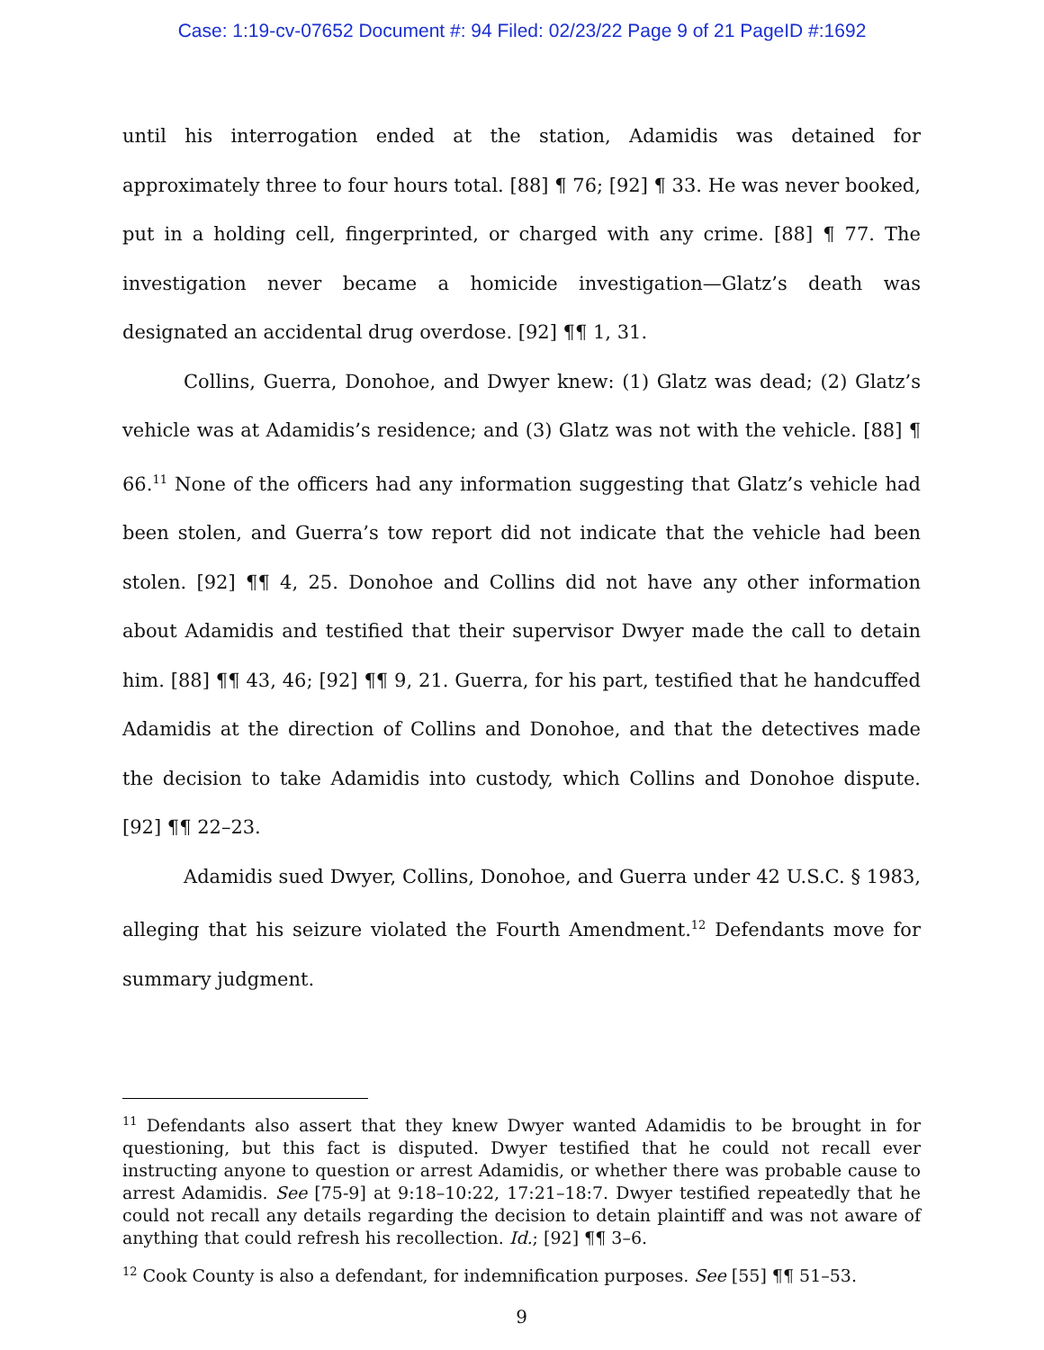Case: 1:19-cv-07652 Document #: 94 Filed: 02/23/22 Page 9 of 21 PageID #:1692
until his interrogation ended at the station, Adamidis was detained for approximately three to four hours total. [88] ¶ 76; [92] ¶ 33. He was never booked, put in a holding cell, fingerprinted, or charged with any crime. [88] ¶ 77. The investigation never became a homicide investigation—Glatz’s death was designated an accidental drug overdose. [92] ¶¶ 1, 31.
Collins, Guerra, Donohoe, and Dwyer knew: (1) Glatz was dead; (2) Glatz’s vehicle was at Adamidis’s residence; and (3) Glatz was not with the vehicle. [88] ¶ 66.<sup>11</sup> None of the officers had any information suggesting that Glatz’s vehicle had been stolen, and Guerra’s tow report did not indicate that the vehicle had been stolen. [92] ¶¶ 4, 25. Donohoe and Collins did not have any other information about Adamidis and testified that their supervisor Dwyer made the call to detain him. [88] ¶¶ 43, 46; [92] ¶¶ 9, 21. Guerra, for his part, testified that he handcuffed Adamidis at the direction of Collins and Donohoe, and that the detectives made the decision to take Adamidis into custody, which Collins and Donohoe dispute. [92] ¶¶ 22–23.
Adamidis sued Dwyer, Collins, Donohoe, and Guerra under 42 U.S.C. § 1983, alleging that his seizure violated the Fourth Amendment.<sup>12</sup> Defendants move for summary judgment.
<sup>11</sup> Defendants also assert that they knew Dwyer wanted Adamidis to be brought in for questioning, but this fact is disputed. Dwyer testified that he could not recall ever instructing anyone to question or arrest Adamidis, or whether there was probable cause to arrest Adamidis. See [75-9] at 9:18–10:22, 17:21–18:7. Dwyer testified repeatedly that he could not recall any details regarding the decision to detain plaintiff and was not aware of anything that could refresh his recollection. Id.; [92] ¶¶ 3–6.
<sup>12</sup> Cook County is also a defendant, for indemnification purposes. See [55] ¶¶ 51–53.
9